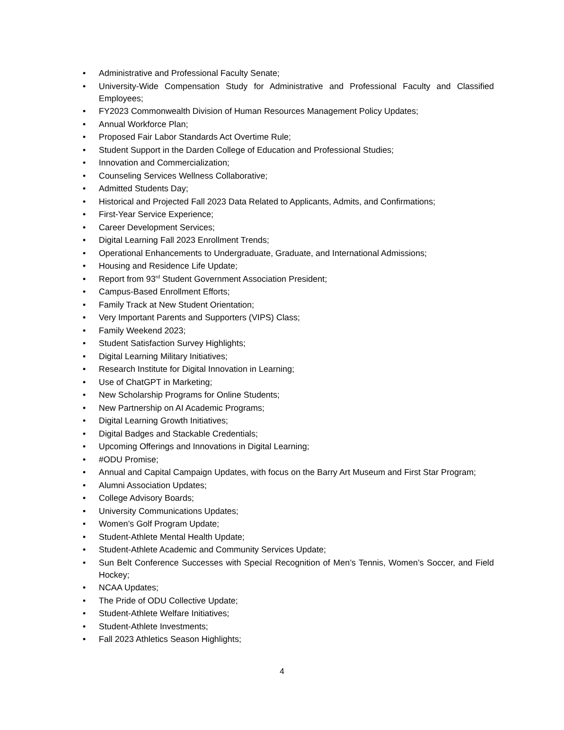• Administrative and Professional Faculty Senate;
• University-Wide Compensation Study for Administrative and Professional Faculty and Classified Employees;
• FY2023 Commonwealth Division of Human Resources Management Policy Updates;
• Annual Workforce Plan;
• Proposed Fair Labor Standards Act Overtime Rule;
• Student Support in the Darden College of Education and Professional Studies;
• Innovation and Commercialization;
• Counseling Services Wellness Collaborative;
• Admitted Students Day;
• Historical and Projected Fall 2023 Data Related to Applicants, Admits, and Confirmations;
• First-Year Service Experience;
• Career Development Services;
• Digital Learning Fall 2023 Enrollment Trends;
• Operational Enhancements to Undergraduate, Graduate, and International Admissions;
• Housing and Residence Life Update;
• Report from 93<sup>rd</sup> Student Government Association President;
• Campus-Based Enrollment Efforts;
• Family Track at New Student Orientation;
• Very Important Parents and Supporters (VIPS) Class;
• Family Weekend 2023;
• Student Satisfaction Survey Highlights;
• Digital Learning Military Initiatives;
• Research Institute for Digital Innovation in Learning;
• Use of ChatGPT in Marketing;
• New Scholarship Programs for Online Students;
• New Partnership on AI Academic Programs;
• Digital Learning Growth Initiatives;
• Digital Badges and Stackable Credentials;
• Upcoming Offerings and Innovations in Digital Learning;
• #ODU Promise;
• Annual and Capital Campaign Updates, with focus on the Barry Art Museum and First Star Program;
• Alumni Association Updates;
• College Advisory Boards;
• University Communications Updates;
• Women’s Golf Program Update;
• Student-Athlete Mental Health Update;
• Student-Athlete Academic and Community Services Update;
• Sun Belt Conference Successes with Special Recognition of Men’s Tennis, Women’s Soccer, and Field Hockey;
• NCAA Updates;
• The Pride of ODU Collective Update;
• Student-Athlete Welfare Initiatives;
• Student-Athlete Investments;
• Fall 2023 Athletics Season Highlights;
4